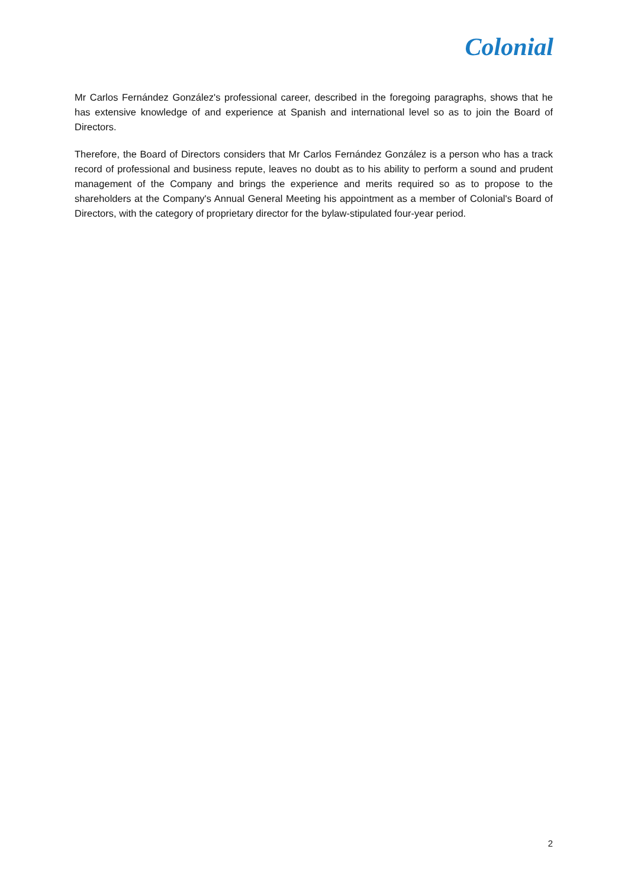Colonial
Mr Carlos Fernández González's professional career, described in the foregoing paragraphs, shows that he has extensive knowledge of and experience at Spanish and international level so as to join the Board of Directors.
Therefore, the Board of Directors considers that Mr Carlos Fernández González is a person who has a track record of professional and business repute, leaves no doubt as to his ability to perform a sound and prudent management of the Company and brings the experience and merits required so as to propose to the shareholders at the Company's Annual General Meeting his appointment as a member of Colonial's Board of Directors, with the category of proprietary director for the bylaw-stipulated four-year period.
2